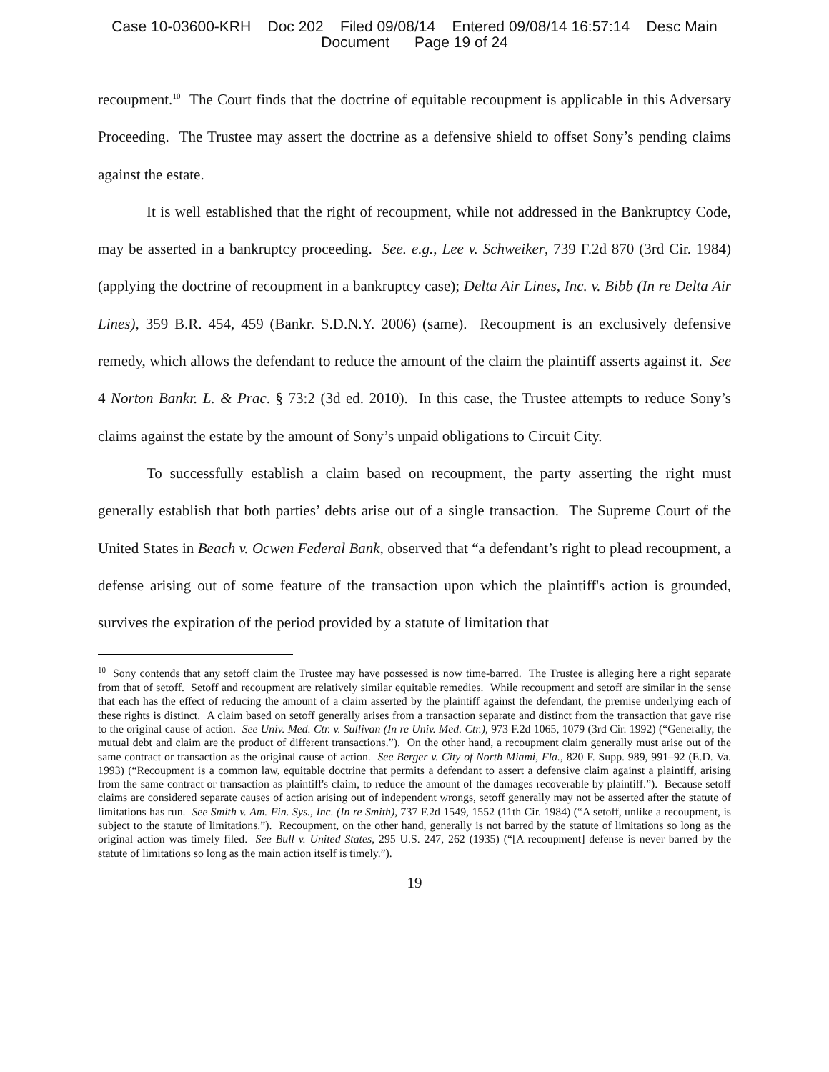Case 10-03600-KRH Doc 202 Filed 09/08/14 Entered 09/08/14 16:57:14 Desc Main
Document Page 19 of 24
recoupment.<sup>10</sup> The Court finds that the doctrine of equitable recoupment is applicable in this Adversary Proceeding. The Trustee may assert the doctrine as a defensive shield to offset Sony’s pending claims against the estate.
It is well established that the right of recoupment, while not addressed in the Bankruptcy Code, may be asserted in a bankruptcy proceeding. See. e.g., Lee v. Schweiker, 739 F.2d 870 (3rd Cir. 1984) (applying the doctrine of recoupment in a bankruptcy case); Delta Air Lines, Inc. v. Bibb (In re Delta Air Lines), 359 B.R. 454, 459 (Bankr. S.D.N.Y. 2006) (same). Recoupment is an exclusively defensive remedy, which allows the defendant to reduce the amount of the claim the plaintiff asserts against it. See 4 Norton Bankr. L. & Prac. § 73:2 (3d ed. 2010). In this case, the Trustee attempts to reduce Sony’s claims against the estate by the amount of Sony’s unpaid obligations to Circuit City.
To successfully establish a claim based on recoupment, the party asserting the right must generally establish that both parties’ debts arise out of a single transaction. The Supreme Court of the United States in Beach v. Ocwen Federal Bank, observed that “a defendant’s right to plead recoupment, a defense arising out of some feature of the transaction upon which the plaintiff's action is grounded, survives the expiration of the period provided by a statute of limitation that
<sup>10</sup> Sony contends that any setoff claim the Trustee may have possessed is now time-barred. The Trustee is alleging here a right separate from that of setoff. Setoff and recoupment are relatively similar equitable remedies. While recoupment and setoff are similar in the sense that each has the effect of reducing the amount of a claim asserted by the plaintiff against the defendant, the premise underlying each of these rights is distinct. A claim based on setoff generally arises from a transaction separate and distinct from the transaction that gave rise to the original cause of action. See Univ. Med. Ctr. v. Sullivan (In re Univ. Med. Ctr.), 973 F.2d 1065, 1079 (3rd Cir. 1992) (“Generally, the mutual debt and claim are the product of different transactions.”). On the other hand, a recoupment claim generally must arise out of the same contract or transaction as the original cause of action. See Berger v. City of North Miami, Fla., 820 F. Supp. 989, 991–92 (E.D. Va. 1993) (“Recoupment is a common law, equitable doctrine that permits a defendant to assert a defensive claim against a plaintiff, arising from the same contract or transaction as plaintiff's claim, to reduce the amount of the damages recoverable by plaintiff.”). Because setoff claims are considered separate causes of action arising out of independent wrongs, setoff generally may not be asserted after the statute of limitations has run. See Smith v. Am. Fin. Sys., Inc. (In re Smith), 737 F.2d 1549, 1552 (11th Cir. 1984) (“A setoff, unlike a recoupment, is subject to the statute of limitations.”). Recoupment, on the other hand, generally is not barred by the statute of limitations so long as the original action was timely filed. See Bull v. United States, 295 U.S. 247, 262 (1935) (“[A recoupment] defense is never barred by the statute of limitations so long as the main action itself is timely.”).
19